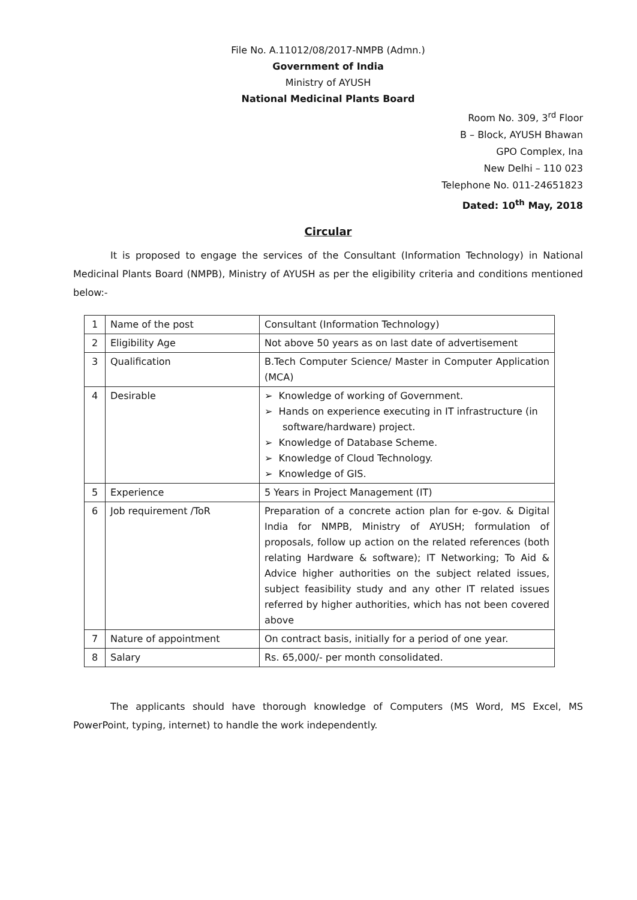File No. A.11012/08/2017-NMPB (Admn.)
Government of India
Ministry of AYUSH
National Medicinal Plants Board
Room No. 309, 3<sup>rd</sup> Floor
B – Block, AYUSH Bhawan
GPO Complex, Ina
New Delhi – 110 023
Telephone No. 011-24651823
Dated: 10<sup>th</sup> May, 2018
Circular
It is proposed to engage the services of the Consultant (Information Technology) in National Medicinal Plants Board (NMPB), Ministry of AYUSH as per the eligibility criteria and conditions mentioned below:-
| 1 | Name of the post | Consultant (Information Technology) |
| 2 | Eligibility Age | Not above 50 years as on last date of advertisement |
| 3 | Qualification | B.Tech Computer Science/ Master in Computer Application (MCA) |
| 4 | Desirable | ➢ Knowledge of working of Government. ➢ Hands on experience executing in IT infrastructure (in software/hardware) project. ➢ Knowledge of Database Scheme. ➢ Knowledge of Cloud Technology. ➢ Knowledge of GIS. |
| 5 | Experience | 5 Years in Project Management (IT) |
| 6 | Job requirement /ToR | Preparation of a concrete action plan for e-gov. & Digital India for NMPB, Ministry of AYUSH; formulation of proposals, follow up action on the related references (both relating Hardware & software); IT Networking; To Aid & Advice higher authorities on the subject related issues, subject feasibility study and any other IT related issues referred by higher authorities, which has not been covered above |
| 7 | Nature of appointment | On contract basis, initially for a period of one year. |
| 8 | Salary | Rs. 65,000/- per month consolidated. |
The applicants should have thorough knowledge of Computers (MS Word, MS Excel, MS PowerPoint, typing, internet) to handle the work independently.